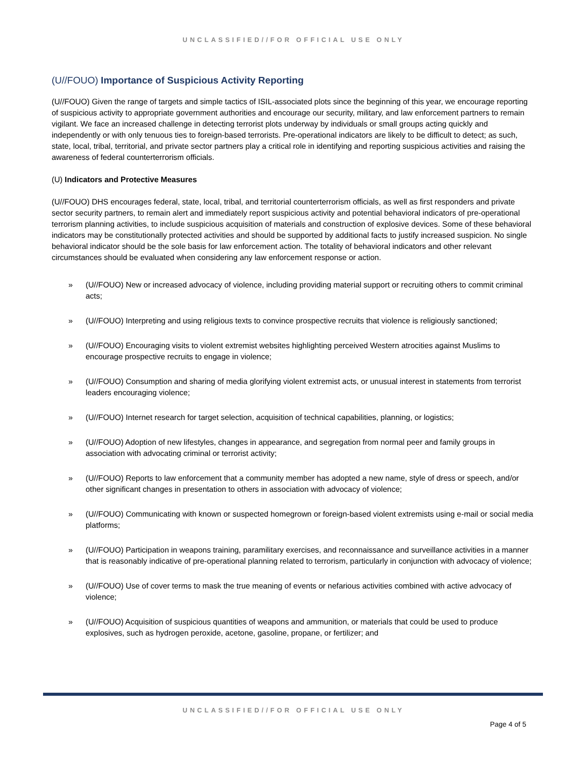UNCLASSIFIED//FOR OFFICIAL USE ONLY
(U//FOUO) Importance of Suspicious Activity Reporting
(U//FOUO) Given the range of targets and simple tactics of ISIL-associated plots since the beginning of this year, we encourage reporting of suspicious activity to appropriate government authorities and encourage our security, military, and law enforcement partners to remain vigilant. We face an increased challenge in detecting terrorist plots underway by individuals or small groups acting quickly and independently or with only tenuous ties to foreign-based terrorists. Pre-operational indicators are likely to be difficult to detect; as such, state, local, tribal, territorial, and private sector partners play a critical role in identifying and reporting suspicious activities and raising the awareness of federal counterterrorism officials.
(U) Indicators and Protective Measures
(U//FOUO) DHS encourages federal, state, local, tribal, and territorial counterterrorism officials, as well as first responders and private sector security partners, to remain alert and immediately report suspicious activity and potential behavioral indicators of pre-operational terrorism planning activities, to include suspicious acquisition of materials and construction of explosive devices. Some of these behavioral indicators may be constitutionally protected activities and should be supported by additional facts to justify increased suspicion. No single behavioral indicator should be the sole basis for law enforcement action. The totality of behavioral indicators and other relevant circumstances should be evaluated when considering any law enforcement response or action.
» (U//FOUO) New or increased advocacy of violence, including providing material support or recruiting others to commit criminal acts;
» (U//FOUO) Interpreting and using religious texts to convince prospective recruits that violence is religiously sanctioned;
» (U//FOUO) Encouraging visits to violent extremist websites highlighting perceived Western atrocities against Muslims to encourage prospective recruits to engage in violence;
» (U//FOUO) Consumption and sharing of media glorifying violent extremist acts, or unusual interest in statements from terrorist leaders encouraging violence;
» (U//FOUO) Internet research for target selection, acquisition of technical capabilities, planning, or logistics;
» (U//FOUO) Adoption of new lifestyles, changes in appearance, and segregation from normal peer and family groups in association with advocating criminal or terrorist activity;
» (U//FOUO) Reports to law enforcement that a community member has adopted a new name, style of dress or speech, and/or other significant changes in presentation to others in association with advocacy of violence;
» (U//FOUO) Communicating with known or suspected homegrown or foreign-based violent extremists using e-mail or social media platforms;
» (U//FOUO) Participation in weapons training, paramilitary exercises, and reconnaissance and surveillance activities in a manner that is reasonably indicative of pre-operational planning related to terrorism, particularly in conjunction with advocacy of violence;
» (U//FOUO) Use of cover terms to mask the true meaning of events or nefarious activities combined with active advocacy of violence;
» (U//FOUO) Acquisition of suspicious quantities of weapons and ammunition, or materials that could be used to produce explosives, such as hydrogen peroxide, acetone, gasoline, propane, or fertilizer; and
UNCLASSIFIED//FOR OFFICIAL USE ONLY
Page 4 of 5